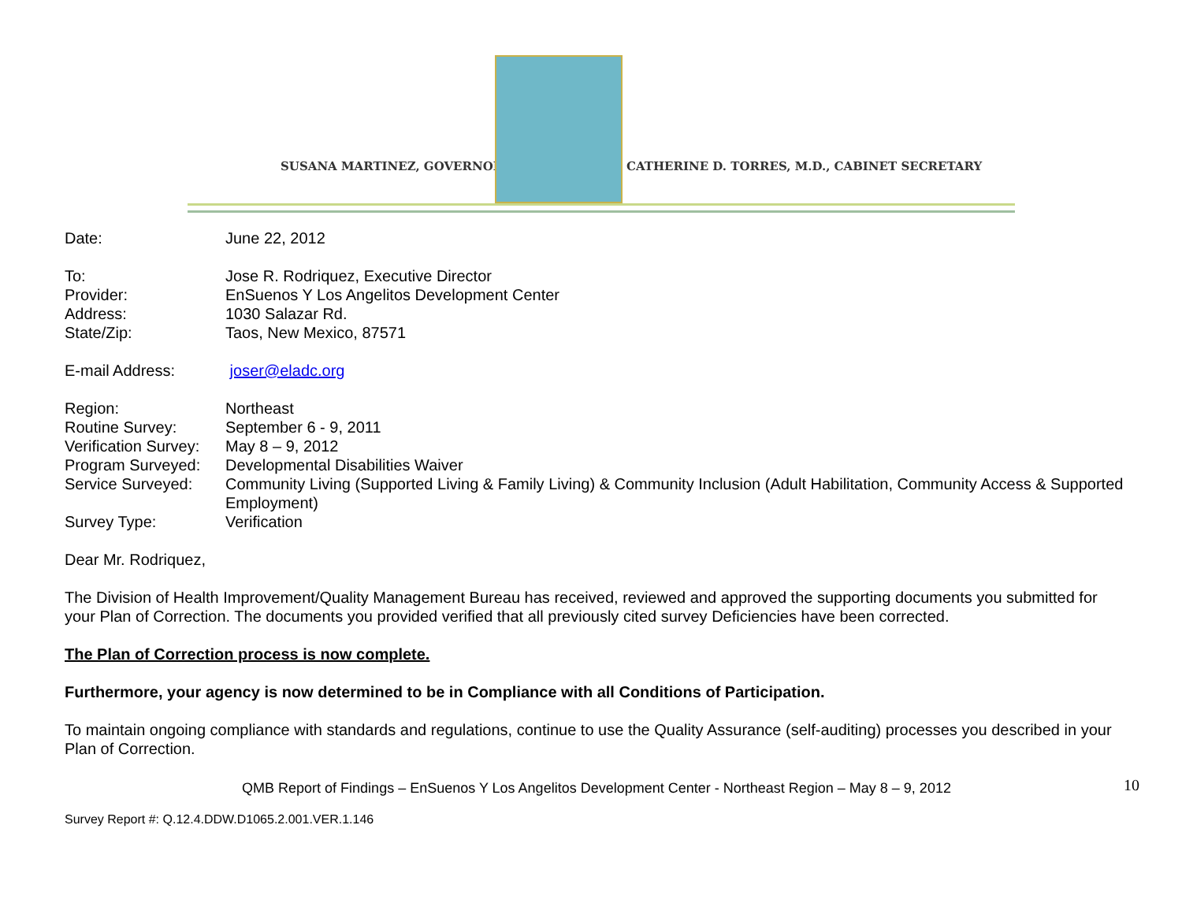SUSANA MARTINEZ, GOVERNOR
CATHERINE D. TORRES, M.D., CABINET SECRETARY
| Date: | June 22, 2012 |
| To: | Jose R. Rodriquez, Executive Director |
| Provider: | EnSuenos Y Los Angelitos Development Center |
| Address: | 1030 Salazar Rd. |
| State/Zip: | Taos, New Mexico, 87571 |
| E-mail Address: | joser@eladc.org |
| Region: | Northeast |
| Routine Survey: | September 6 - 9, 2011 |
| Verification Survey: | May 8 – 9, 2012 |
| Program Surveyed: | Developmental Disabilities Waiver |
| Service Surveyed: | Community Living (Supported Living & Family Living) & Community Inclusion (Adult Habilitation, Community Access & Supported Employment) |
| Survey Type: | Verification |
Dear Mr. Rodriquez,
The Division of Health Improvement/Quality Management Bureau has received, reviewed and approved the supporting documents you submitted for your Plan of Correction. The documents you provided verified that all previously cited survey Deficiencies have been corrected.
The Plan of Correction process is now complete.
Furthermore, your agency is now determined to be in Compliance with all Conditions of Participation.
To maintain ongoing compliance with standards and regulations, continue to use the Quality Assurance (self-auditing) processes you described in your Plan of Correction.
QMB Report of Findings – EnSuenos Y Los Angelitos Development Center - Northeast Region – May 8 – 9, 2012
Survey Report #: Q.12.4.DDW.D1065.2.001.VER.1.146
10